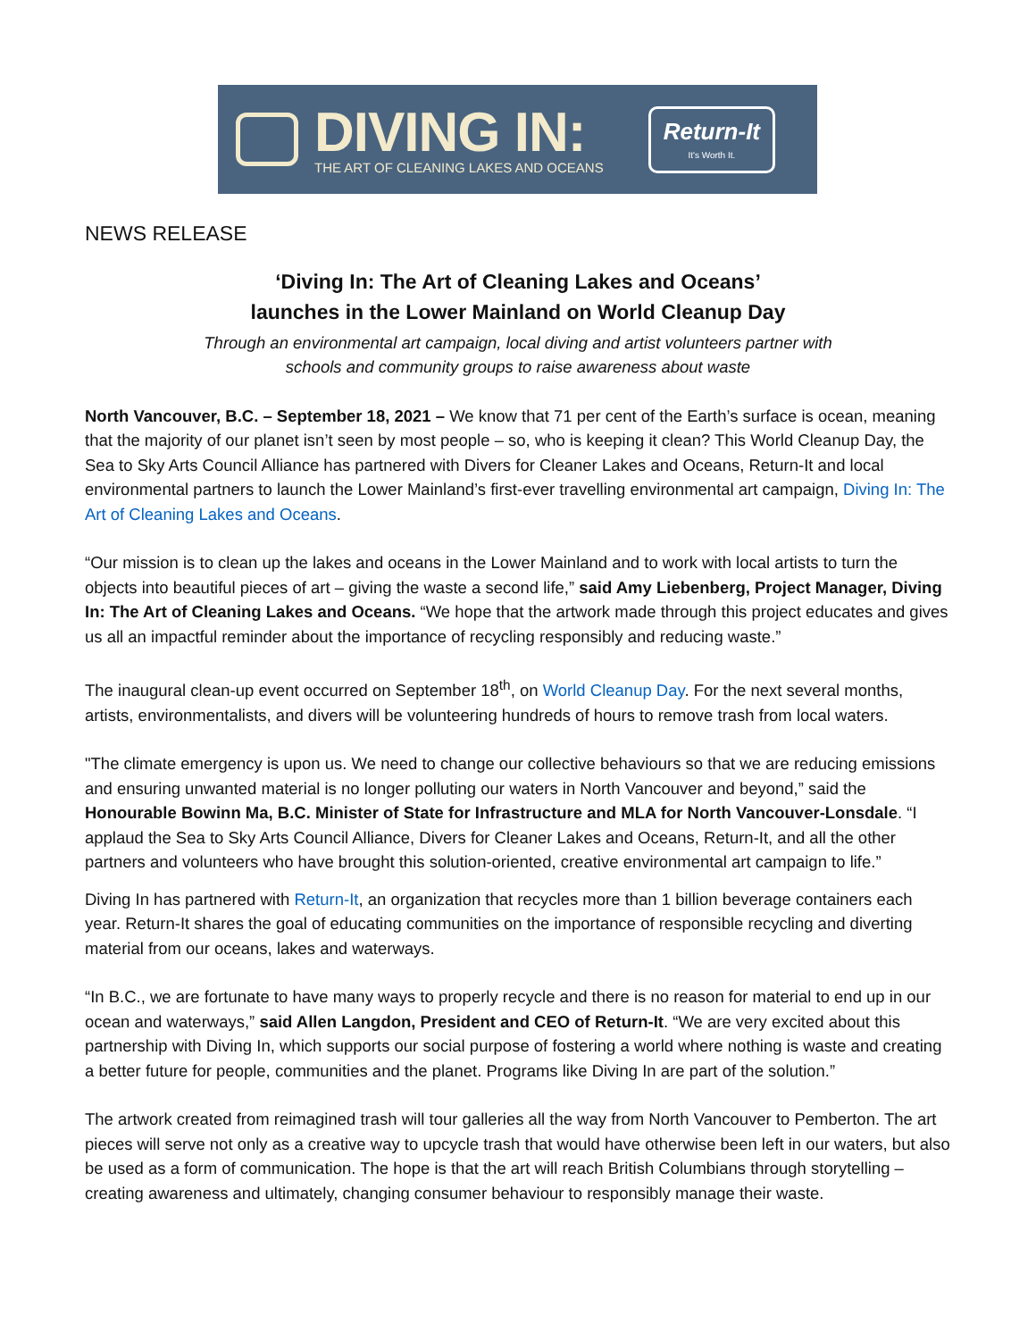DIVING IN:
THE ART OF CLEANING LAKES AND OCEANS
Return-It
It's Worth It.
NEWS RELEASE
‘Diving In: The Art of Cleaning Lakes and Oceans’
launches in the Lower Mainland on World Cleanup Day
Through an environmental art campaign, local diving and artist volunteers partner with
schools and community groups to raise awareness about waste
North Vancouver, B.C. – September 18, 2021 – We know that 71 per cent of the Earth’s surface is ocean, meaning that the majority of our planet isn’t seen by most people – so, who is keeping it clean? This World Cleanup Day, the Sea to Sky Arts Council Alliance has partnered with Divers for Cleaner Lakes and Oceans, Return-It and local environmental partners to launch the Lower Mainland’s first-ever travelling environmental art campaign, Diving In: The Art of Cleaning Lakes and Oceans.
“Our mission is to clean up the lakes and oceans in the Lower Mainland and to work with local artists to turn the objects into beautiful pieces of art – giving the waste a second life,” said Amy Liebenberg, Project Manager, Diving In: The Art of Cleaning Lakes and Oceans. “We hope that the artwork made through this project educates and gives us all an impactful reminder about the importance of recycling responsibly and reducing waste.”
The inaugural clean-up event occurred on September 18<sup>th</sup>, on World Cleanup Day. For the next several months, artists, environmentalists, and divers will be volunteering hundreds of hours to remove trash from local waters.
"The climate emergency is upon us. We need to change our collective behaviours so that we are reducing emissions and ensuring unwanted material is no longer polluting our waters in North Vancouver and beyond,” said the Honourable Bowinn Ma, B.C. Minister of State for Infrastructure and MLA for North Vancouver-Lonsdale. “I applaud the Sea to Sky Arts Council Alliance, Divers for Cleaner Lakes and Oceans, Return-It, and all the other partners and volunteers who have brought this solution-oriented, creative environmental art campaign to life.”
Diving In has partnered with Return-It, an organization that recycles more than 1 billion beverage containers each year. Return-It shares the goal of educating communities on the importance of responsible recycling and diverting material from our oceans, lakes and waterways.
“In B.C., we are fortunate to have many ways to properly recycle and there is no reason for material to end up in our ocean and waterways,” said Allen Langdon, President and CEO of Return-It. “We are very excited about this partnership with Diving In, which supports our social purpose of fostering a world where nothing is waste and creating a better future for people, communities and the planet. Programs like Diving In are part of the solution.”
The artwork created from reimagined trash will tour galleries all the way from North Vancouver to Pemberton. The art pieces will serve not only as a creative way to upcycle trash that would have otherwise been left in our waters, but also be used as a form of communication. The hope is that the art will reach British Columbians through storytelling – creating awareness and ultimately, changing consumer behaviour to responsibly manage their waste.